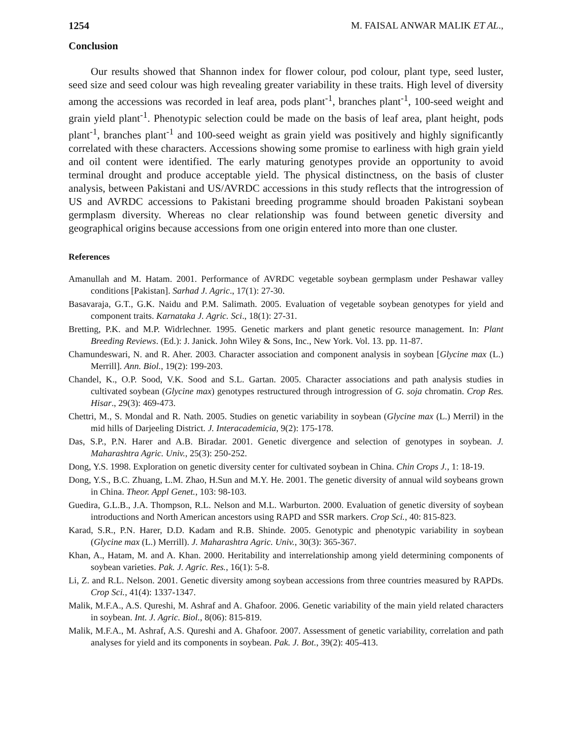1254 M. FAISAL ANWAR MALIK ET AL.,
Conclusion
Our results showed that Shannon index for flower colour, pod colour, plant type, seed luster, seed size and seed colour was high revealing greater variability in these traits. High level of diversity among the accessions was recorded in leaf area, pods plant<sup>-1</sup>, branches plant<sup>-1</sup>, 100-seed weight and grain yield plant<sup>-1</sup>. Phenotypic selection could be made on the basis of leaf area, plant height, pods plant<sup>-1</sup>, branches plant<sup>-1</sup> and 100-seed weight as grain yield was positively and highly significantly correlated with these characters. Accessions showing some promise to earliness with high grain yield and oil content were identified. The early maturing genotypes provide an opportunity to avoid terminal drought and produce acceptable yield. The physical distinctness, on the basis of cluster analysis, between Pakistani and US/AVRDC accessions in this study reflects that the introgression of US and AVRDC accessions to Pakistani breeding programme should broaden Pakistani soybean germplasm diversity. Whereas no clear relationship was found between genetic diversity and geographical origins because accessions from one origin entered into more than one cluster.
References
Amanullah and M. Hatam. 2001. Performance of AVRDC vegetable soybean germplasm under Peshawar valley conditions [Pakistan]. Sarhad J. Agric., 17(1): 27-30.
Basavaraja, G.T., G.K. Naidu and P.M. Salimath. 2005. Evaluation of vegetable soybean genotypes for yield and component traits. Karnataka J. Agric. Sci., 18(1): 27-31.
Bretting, P.K. and M.P. Widrlechner. 1995. Genetic markers and plant genetic resource management. In: Plant Breeding Reviews. (Ed.): J. Janick. John Wiley & Sons, Inc., New York. Vol. 13. pp. 11-87.
Chamundeswari, N. and R. Aher. 2003. Character association and component analysis in soybean [Glycine max (L.) Merrill]. Ann. Biol., 19(2): 199-203.
Chandel, K., O.P. Sood, V.K. Sood and S.L. Gartan. 2005. Character associations and path analysis studies in cultivated soybean (Glycine max) genotypes restructured through introgression of G. soja chromatin. Crop Res. Hisar., 29(3): 469-473.
Chettri, M., S. Mondal and R. Nath. 2005. Studies on genetic variability in soybean (Glycine max (L.) Merril) in the mid hills of Darjeeling District. J. Interacademicia, 9(2): 175-178.
Das, S.P., P.N. Harer and A.B. Biradar. 2001. Genetic divergence and selection of genotypes in soybean. J. Maharashtra Agric. Univ., 25(3): 250-252.
Dong, Y.S. 1998. Exploration on genetic diversity center for cultivated soybean in China. Chin Crops J., 1: 18-19.
Dong, Y.S., B.C. Zhuang, L.M. Zhao, H.Sun and M.Y. He. 2001. The genetic diversity of annual wild soybeans grown in China. Theor. Appl Genet., 103: 98-103.
Guedira, G.L.B., J.A. Thompson, R.L. Nelson and M.L. Warburton. 2000. Evaluation of genetic diversity of soybean introductions and North American ancestors using RAPD and SSR markers. Crop Sci., 40: 815-823.
Karad, S.R., P.N. Harer, D.D. Kadam and R.B. Shinde. 2005. Genotypic and phenotypic variability in soybean (Glycine max (L.) Merrill). J. Maharashtra Agric. Univ., 30(3): 365-367.
Khan, A., Hatam, M. and A. Khan. 2000. Heritability and interrelationship among yield determining components of soybean varieties. Pak. J. Agric. Res., 16(1): 5-8.
Li, Z. and R.L. Nelson. 2001. Genetic diversity among soybean accessions from three countries measured by RAPDs. Crop Sci., 41(4): 1337-1347.
Malik, M.F.A., A.S. Qureshi, M. Ashraf and A. Ghafoor. 2006. Genetic variability of the main yield related characters in soybean. Int. J. Agric. Biol., 8(06): 815-819.
Malik, M.F.A., M. Ashraf, A.S. Qureshi and A. Ghafoor. 2007. Assessment of genetic variability, correlation and path analyses for yield and its components in soybean. Pak. J. Bot., 39(2): 405-413.